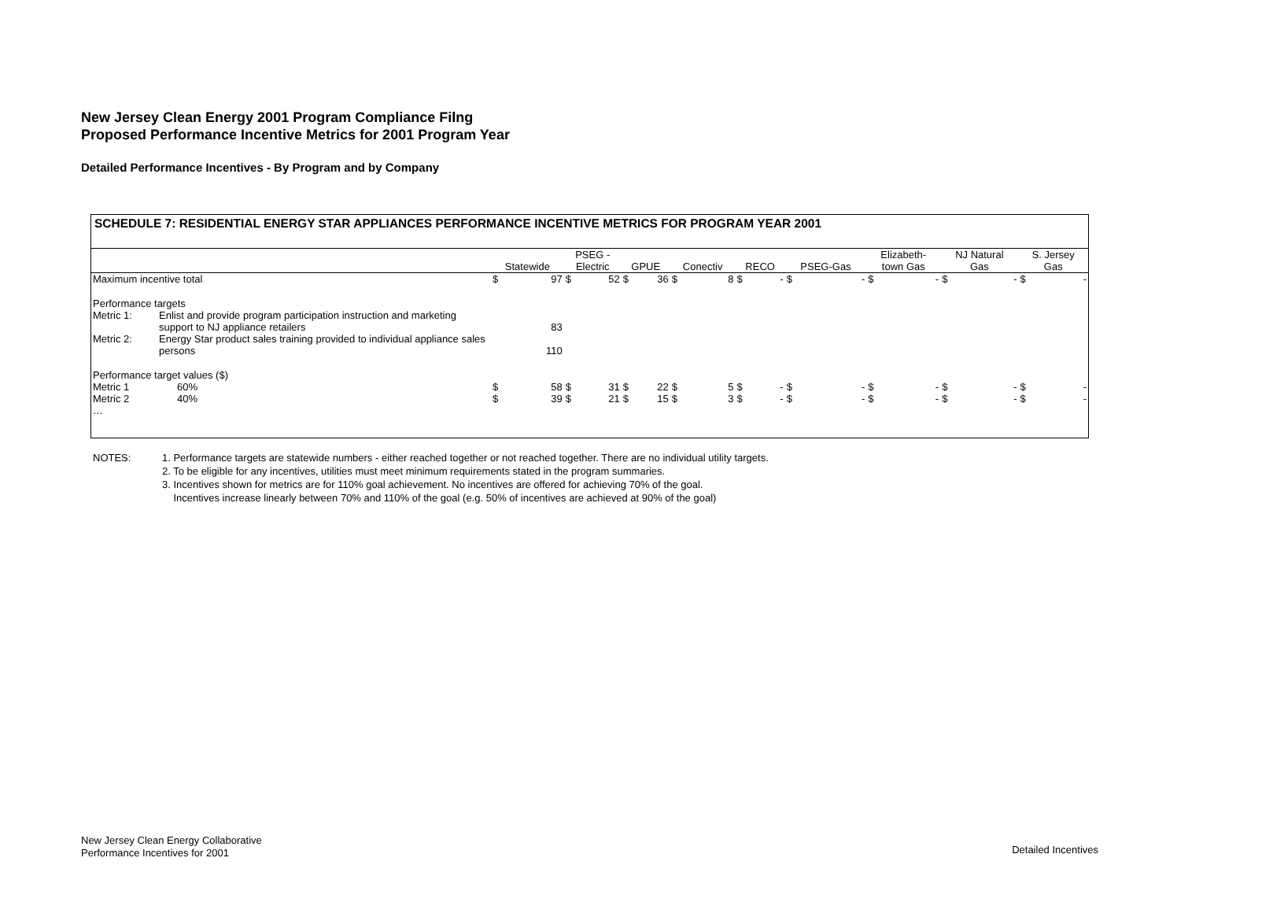New Jersey Clean Energy 2001 Program Compliance Filng
Proposed Performance Incentive Metrics for 2001 Program Year
Detailed Performance Incentives - By Program and by Company
SCHEDULE 7: RESIDENTIAL ENERGY STAR APPLIANCES PERFORMANCE INCENTIVE METRICS FOR PROGRAM YEAR 2001
| | | Statewide | | PSEG - Electric | | GPUE | | Conectiv | | RECO | | PSEG-Gas | | Elizabeth- town Gas | | NJ Natural Gas | | S. Jersey Gas | |
| --- | --- | --- | --- | --- | --- | --- | --- | --- | --- | --- | --- | --- | --- | --- | --- | --- | --- | --- | --- |
| Maximum incentive total | | $ | 97 | $ | 52 | $ | 36 | $ | 8 | $ | - | $ | - | $ | - | $ | - | $ | - |
| Performance targets | | | | | | | | | | | | | | | | | | | |
| Metric 1: | Enlist and provide program participation instruction and marketing support to NJ appliance retailers | | 83 | | | | | | | | | | | | | | | | |
| Metric 2: | Energy Star product sales training provided to individual appliance sales persons | | 110 | | | | | | | | | | | | | | | | |
| Performance target values ($) | | | | | | | | | | | | | | | | | | | |
| Metric 1 | 60% | $ | 58 | $ | 31 | $ | 22 | $ | 5 | $ | - | $ | - | $ | - | $ | - | $ | - |
| Metric 2 | 40% | $ | 39 | $ | 21 | $ | 15 | $ | 3 | $ | - | $ | - | $ | - | $ | - | $ | - |
| … | | | | | | | | | | | | | | | | | | | |
| NOTES: | 1. Performance targets are statewide numbers - either reached together or not reached together. There are no individual utility targets. |
| | 2. To be eligible for any incentives, utilities must meet minimum requirements stated in the program summaries. |
| | 3. Incentives shown for metrics are for 110% goal achievement. No incentives are offered for achieving 70% of the goal. |
| | Incentives increase linearly between 70% and 110% of the goal (e.g. 50% of incentives are achieved at 90% of the goal) |
New Jersey Clean Energy Collaborative
Performance Incentives for 2001
Detailed Incentives